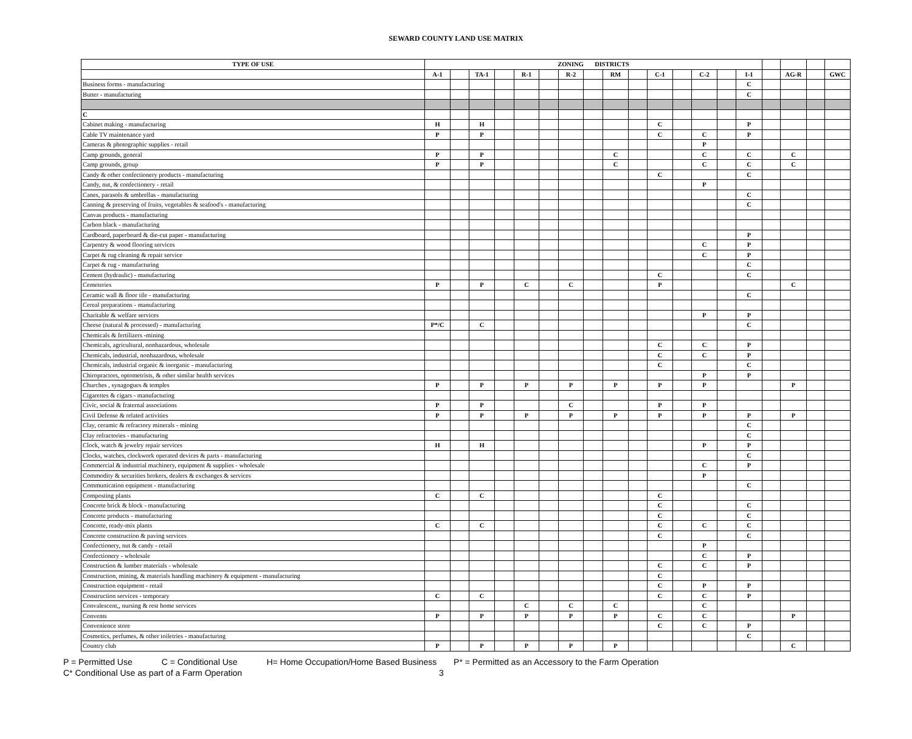SEWARD COUNTY LAND USE MATRIX
| TYPE OF USE | ZONING DISTRICTS | | | | | | | | | | | | | | | | | | |
| --- | --- | --- | --- | --- | --- | --- | --- | --- | --- | --- | --- | --- | --- | --- | --- | --- | --- | --- | --- |
| | A-1 | | TA-1 | | R-1 | | R-2 | | RM | | C-1 | | C-2 | | I-1 | | AG-R | | GWC |
| Business forms - manufacturing | | | | | | | | | | | | | | | C | | | | |
| Butter - manufacturing | | | | | | | | | | | | | | | C | | | | |
| C | | | | | | | | | | | | | | | | | | | |
| Cabinet making - manufacturing | H | | H | | | | | | | | C | | | | P | | | | |
| Cable TV maintenance yard | P | | P | | | | | | | | C | | C | | P | | | | |
| Cameras & photographic supplies - retail | | | | | | | | | | | | | P | | | | | | |
| Camp grounds, general | P | | P | | | | | | C | | | | C | | C | | C | | |
| Camp grounds, group | P | | P | | | | | | C | | | | C | | C | | C | | |
| Candy & other confectionery products - manufacturing | | | | | | | | | | | C | | | | C | | | | |
| Candy, nut, & confectionery - retail | | | | | | | | | | | | | P | | | | | | |
| Canes, parasols & umbrellas - manufacturing | | | | | | | | | | | | | | | C | | | | |
| Canning & preserving of fruits, vegetables & seafood's - manufacturing | | | | | | | | | | | | | | | C | | | | |
| Canvas products - manufacturing | | | | | | | | | | | | | | | | | | | |
| Carbon black - manufacturing | | | | | | | | | | | | | | | | | | | |
| Cardboard, paperboard & die-cut paper - manufacturing | | | | | | | | | | | | | | | P | | | | |
| Carpentry & wood flooring services | | | | | | | | | | | | | C | | P | | | | |
| Carpet & rug cleaning & repair service | | | | | | | | | | | | | C | | P | | | | |
| Carpet & rug - manufacturing | | | | | | | | | | | | | | | C | | | | |
| Cement (hydraulic) - manufacturing | | | | | | | | | | | C | | | | C | | | | |
| Cemeteries | P | | P | | C | | C | | | | P | | | | | | C | | |
| Ceramic wall & floor tile - manufacturing | | | | | | | | | | | | | | | C | | | | |
| Cereal preparations - manufacturing | | | | | | | | | | | | | | | | | | | |
| Charitable & welfare services | | | | | | | | | | | | | P | | P | | | | |
| Cheese (natural & processed) - manufacturing | P*/C | | C | | | | | | | | | | | | C | | | | |
| Chemicals & fertilizers -mining | | | | | | | | | | | | | | | | | | | |
| Chemicals, agricultural, nonhazardous, wholesale | | | | | | | | | | | C | | C | | P | | | | |
| Chemicals, industrial, nonhazardous, wholesale | | | | | | | | | | | C | | C | | P | | | | |
| Chemicals, industrial organic & inorganic - manufacturing | | | | | | | | | | | C | | | | C | | | | |
| Chiropractors, optometrists, & other similar health services | | | | | | | | | | | | | P | | P | | | | |
| Churches , synagogues & temples | P | | P | | P | | P | | P | | P | | P | | | | P | | |
| Cigarettes & cigars - manufacturing | | | | | | | | | | | | | | | | | | | |
| Civic, social & fraternal associations | P | | P | | | | C | | | | P | | P | | | | | | |
| Civil Defense & related activities | P | | P | | P | | P | | P | | P | | P | | P | | P | | |
| Clay, ceramic & refractory minerals - mining | | | | | | | | | | | | | | | C | | | | |
| Clay refractories - manufacturing | | | | | | | | | | | | | | | C | | | | |
| Clock, watch & jewelry repair services | H | | H | | | | | | | | | | P | | P | | | | |
| Clocks, watches, clockwork operated devices & parts - manufacturing | | | | | | | | | | | | | | | C | | | | |
| Commercial & industrial machinery, equipment & supplies - wholesale | | | | | | | | | | | | | C | | P | | | | |
| Commodity & securities brokers, dealers & exchanges & services | | | | | | | | | | | | | P | | | | | | |
| Communication equipment - manufacturing | | | | | | | | | | | | | | | C | | | | |
| Composting plants | C | | C | | | | | | | | C | | | | | | | | |
| Concrete brick & block - manufacturing | | | | | | | | | | | C | | | | C | | | | |
| Concrete products - manufacturing | | | | | | | | | | | C | | | | C | | | | |
| Concrete, ready-mix plants | C | | C | | | | | | | | C | | C | | C | | | | |
| Concrete construction & paving services | | | | | | | | | | | C | | | | C | | | | |
| Confectionery, nut & candy - retail | | | | | | | | | | | | | P | | | | | | |
| Confectionery - wholesale | | | | | | | | | | | | | C | | P | | | | |
| Construction & lumber materials - wholesale | | | | | | | | | | | C | | C | | P | | | | |
| Construction, mining, & materials handling machinery & equipment - manufacturing | | | | | | | | | | | C | | | | | | | | |
| Construction equipment - retail | | | | | | | | | | | C | | P | | P | | | | |
| Construction services - temporary | C | | C | | | | | | | | C | | C | | P | | | | |
| Convalescent,, nursing & rest home services | | | | | C | | C | | C | | | | C | | | | | | |
| Convents | P | | P | | P | | P | | P | | C | | C | | | | P | | |
| Convenience store | | | | | | | | | | | C | | C | | P | | | | |
| Cosmetics, perfumes, & other toiletries - manufacturing | | | | | | | | | | | | | | | C | | | | |
| Country club | P | | P | | P | | P | | P | | | | | | | | C | | |
P = Permitted Use C = Conditional Use H= Home Occupation/Home Based Business P* = Permitted as an Accessory to the Farm Operation
C* Conditional Use as part of a Farm Operation 3